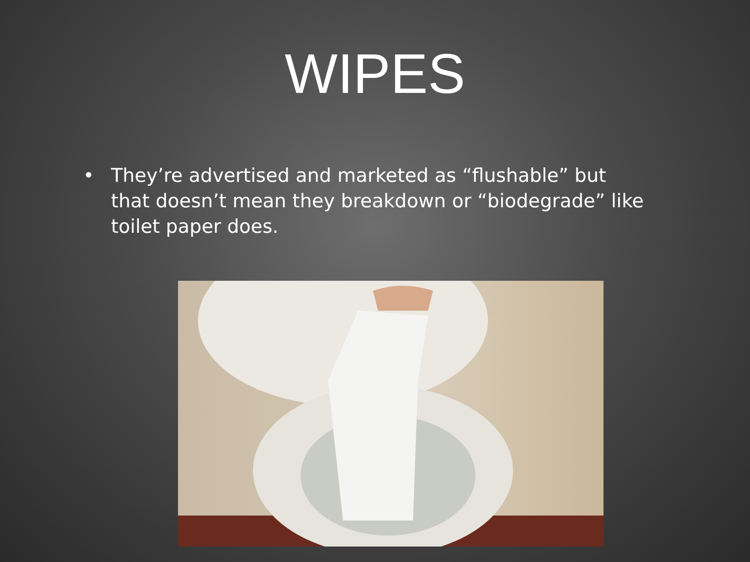WIPES
• They’re advertised and marketed as “flushable” but that doesn’t mean they breakdown or “biodegrade” like toilet paper does.